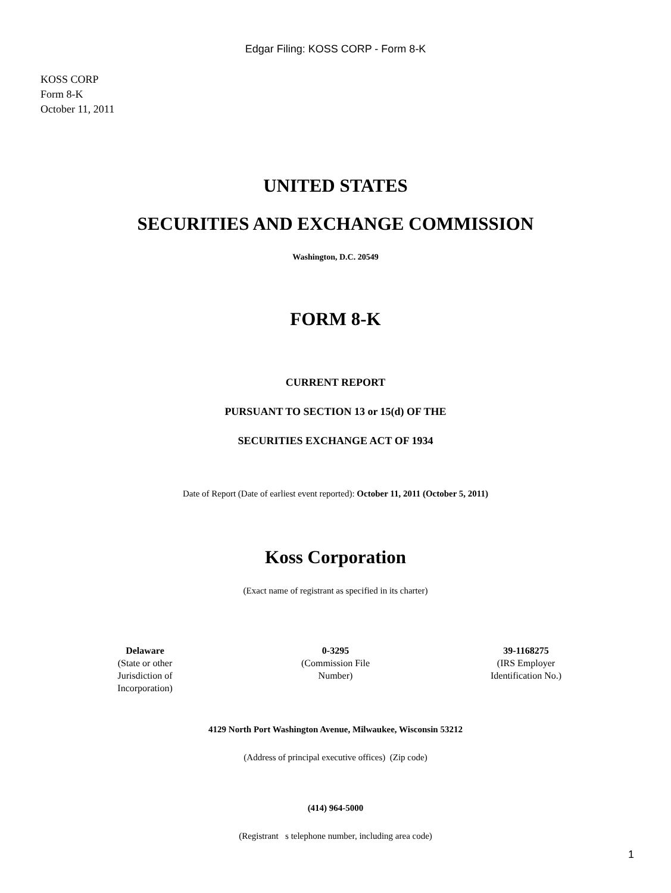Edgar Filing: KOSS CORP - Form 8-K
KOSS CORP
Form 8-K
October 11, 2011
UNITED STATES
SECURITIES AND EXCHANGE COMMISSION
Washington, D.C. 20549
FORM 8-K
CURRENT REPORT
PURSUANT TO SECTION 13 or 15(d) OF THE
SECURITIES EXCHANGE ACT OF 1934
Date of Report (Date of earliest event reported): October 11, 2011 (October 5, 2011)
Koss Corporation
(Exact name of registrant as specified in its charter)
| Delaware (State or other Jurisdiction of Incorporation) | 0-3295 (Commission File Number) | 39-1168275 (IRS Employer Identification No.) |
4129 North Port Washington Avenue, Milwaukee, Wisconsin 53212
(Address of principal executive offices) (Zip code)
(414) 964-5000
(Registrant s telephone number, including area code)
1